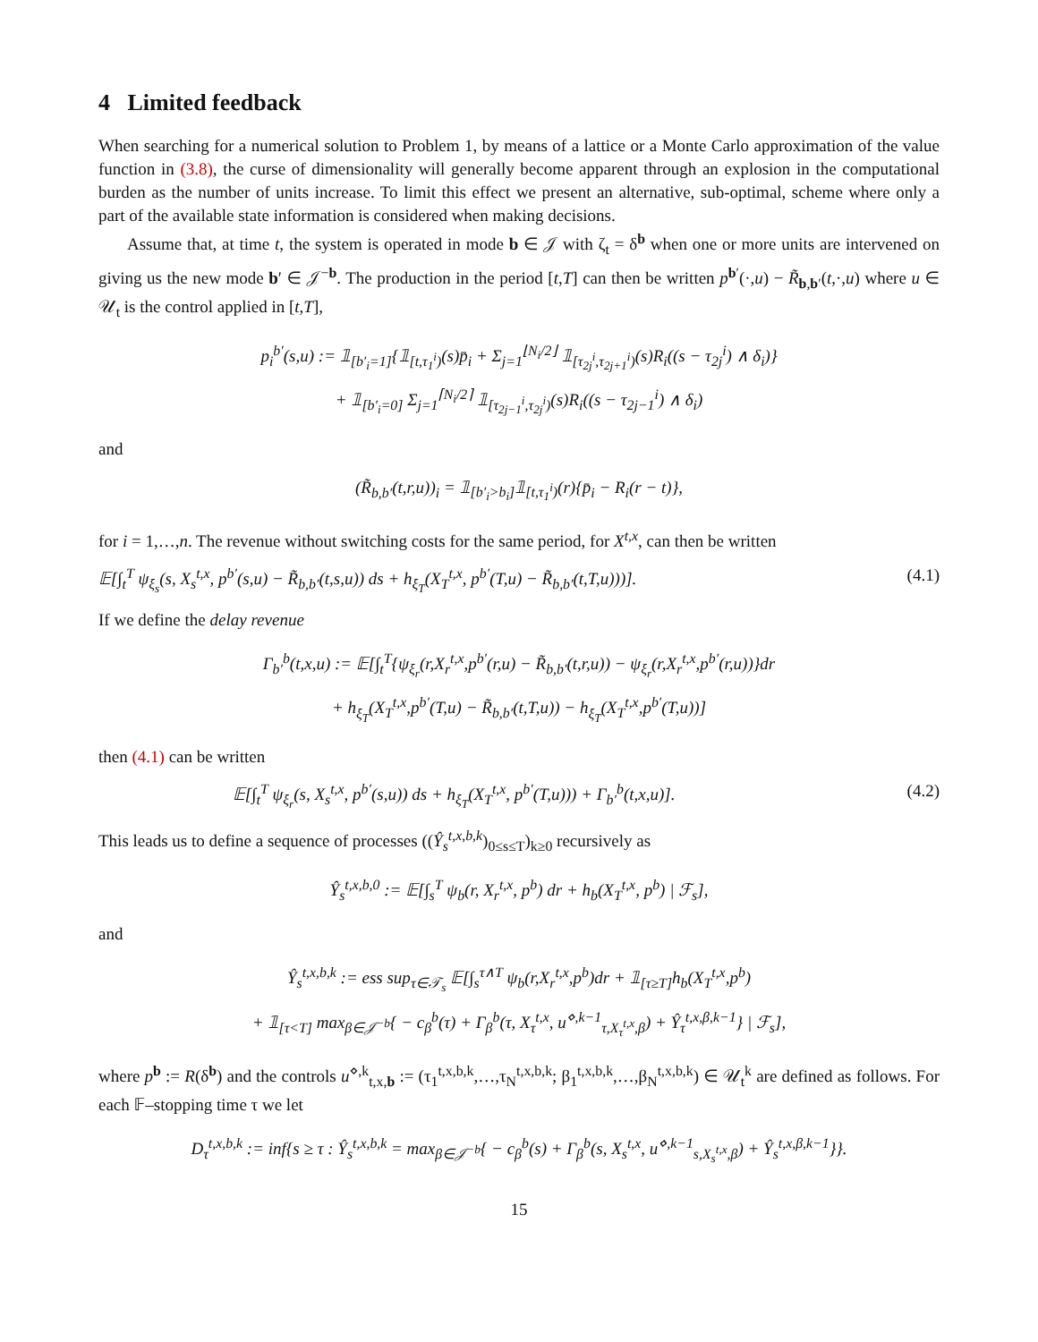4 Limited feedback
When searching for a numerical solution to Problem 1, by means of a lattice or a Monte Carlo approximation of the value function in (3.8), the curse of dimensionality will generally become apparent through an explosion in the computational burden as the number of units increase. To limit this effect we present an alternative, sub-optimal, scheme where only a part of the available state information is considered when making decisions.
Assume that, at time t, the system is operated in mode b ∈ 𝒥 with ζ<sub>t</sub> = δ<sup>b</sup> when one or more units are intervened on giving us the new mode b′ ∈ 𝒥<sup>−b</sup>. The production in the period [t,T] can then be written p<sup>b′</sup>(·,u) − R̃<sub>b,b′</sub>(t,·,u) where u ∈ 𝒰<sub>t</sub> is the control applied in [t,T],
p<sub>i</sub><sup>b′</sup>(s,u) := 𝟙<sub>[b′<sub>i</sub>=1]</sub>{𝟙<sub>[t,τ<sub>1</sub><sup>i</sup>)</sub>(s)p̄<sub>i</sub> + Σ<sub>j=1</sub><sup>⌊N<sub>i</sub>/2⌋</sup> 𝟙<sub>[τ<sub>2j</sub><sup>i</sup>,τ<sub>2j+1</sub><sup>i</sup>)</sub>(s)R<sub>i</sub>((s − τ<sub>2j</sub><sup>i</sup>) ∧ δ<sub>i</sub>)}
+ 𝟙<sub>[b′<sub>i</sub>=0]</sub> Σ<sub>j=1</sub><sup>⌈N<sub>i</sub>/2⌉</sup> 𝟙<sub>[τ<sub>2j−1</sub><sup>i</sup>,τ<sub>2j</sub><sup>i</sup>)</sub>(s)R<sub>i</sub>((s − τ<sub>2j−1</sub><sup>i</sup>) ∧ δ<sub>i</sub>)
and
(R̃<sub>b,b′</sub>(t,r,u))<sub>i</sub> = 𝟙<sub>[b′<sub>i</sub>>b<sub>i</sub>]</sub>𝟙<sub>[t,τ<sub>1</sub><sup>i</sup>)</sub>(r){p̄<sub>i</sub> − R<sub>i</sub>(r − t)},
for i = 1,…,n. The revenue without switching costs for the same period, for X<sup>t,x</sup>, can then be written
𝔼[∫<sub>t</sub><sup>T</sup> ψ<sub>ξ<sub>s</sub></sub>(s, X<sub>s</sub><sup>t,x</sup>, p<sup>b′</sup>(s,u) − R̃<sub>b,b′</sub>(t,s,u)) ds + h<sub>ξ<sub>T</sub></sub>(X<sub>T</sub><sup>t,x</sup>, p<sup>b′</sup>(T,u) − R̃<sub>b,b′</sub>(t,T,u)))]. (4.1)
If we define the delay revenue
Γ<sub>b′</sub><sup>b</sup>(t,x,u) := 𝔼[∫<sub>t</sub><sup>T</sup>{ψ<sub>ξ<sub>r</sub></sub>(r,X<sub>r</sub><sup>t,x</sup>,p<sup>b′</sup>(r,u) − R̃<sub>b,b′</sub>(t,r,u)) − ψ<sub>ξ<sub>r</sub></sub>(r,X<sub>r</sub><sup>t,x</sup>,p<sup>b′</sup>(r,u))}dr
+ h<sub>ξ<sub>T</sub></sub>(X<sub>T</sub><sup>t,x</sup>,p<sup>b′</sup>(T,u) − R̃<sub>b,b′</sub>(t,T,u)) − h<sub>ξ<sub>T</sub></sub>(X<sub>T</sub><sup>t,x</sup>,p<sup>b′</sup>(T,u))]
then (4.1) can be written
𝔼[∫<sub>t</sub><sup>T</sup> ψ<sub>ξ<sub>r</sub></sub>(s, X<sub>s</sub><sup>t,x</sup>, p<sup>b′</sup>(s,u)) ds + h<sub>ξ<sub>T</sub></sub>(X<sub>T</sub><sup>t,x</sup>, p<sup>b′</sup>(T,u))) + Γ<sub>b′</sub><sup>b</sup>(t,x,u)]. (4.2)
This leads us to define a sequence of processes ((Ŷ<sub>s</sub><sup>t,x,b,k</sup>)<sub>0≤s≤T</sub>)<sub>k≥0</sub> recursively as
Ŷ<sub>s</sub><sup>t,x,b,0</sup> := 𝔼[∫<sub>s</sub><sup>T</sup> ψ<sub>b</sub>(r, X<sub>r</sub><sup>t,x</sup>, p<sup>b</sup>) dr + h<sub>b</sub>(X<sub>T</sub><sup>t,x</sup>, p<sup>b</sup>) | ℱ<sub>s</sub>],
and
Ŷ<sub>s</sub><sup>t,x,b,k</sup> := ess sup<sub>τ∈𝒯<sub>s</sub></sub> 𝔼[∫<sub>s</sub><sup>τ∧T</sup> ψ<sub>b</sub>(r,X<sub>r</sub><sup>t,x</sup>,p<sup>b</sup>)dr + 𝟙<sub>[τ≥T]</sub>h<sub>b</sub>(X<sub>T</sub><sup>t,x</sup>,p<sup>b</sup>)
+ 𝟙<sub>[τ<T]</sub> max<sub>β∈𝒥<sup>−b</sup></sub>{ − c<sub>β</sub><sup>b</sup>(τ) + Γ<sub>β</sub><sup>b</sup>(τ, X<sub>τ</sub><sup>t,x</sup>, u<sup>⋄,k−1</sup><sub>τ,X<sub>τ</sub><sup>t,x</sup>,β</sub>) + Ŷ<sub>τ</sub><sup>t,x,β,k−1</sup>} | ℱ<sub>s</sub>],
where p<sup>b</sup> := R(δ<sup>b</sup>) and the controls u<sup>⋄,k</sup><sub>t,x,b</sub> := (τ<sub>1</sub><sup>t,x,b,k</sup>,…,τ<sub>N</sub><sup>t,x,b,k</sup>; β<sub>1</sub><sup>t,x,b,k</sup>,…,β<sub>N</sub><sup>t,x,b,k</sup>) ∈ 𝒰<sub>t</sub><sup>k</sup> are defined as follows. For each 𝔽–stopping time τ we let
D<sub>τ</sub><sup>t,x,b,k</sup> := inf{s ≥ τ : Ŷ<sub>s</sub><sup>t,x,b,k</sup> = max<sub>β∈𝒥<sup>−b</sup></sub>{ − c<sub>β</sub><sup>b</sup>(s) + Γ<sub>β</sub><sup>b</sup>(s, X<sub>s</sub><sup>t,x</sup>, u<sup>⋄,k−1</sup><sub>s,X<sub>s</sub><sup>t,x</sup>,β</sub>) + Ŷ<sub>s</sub><sup>t,x,β,k−1</sup>}}.
15